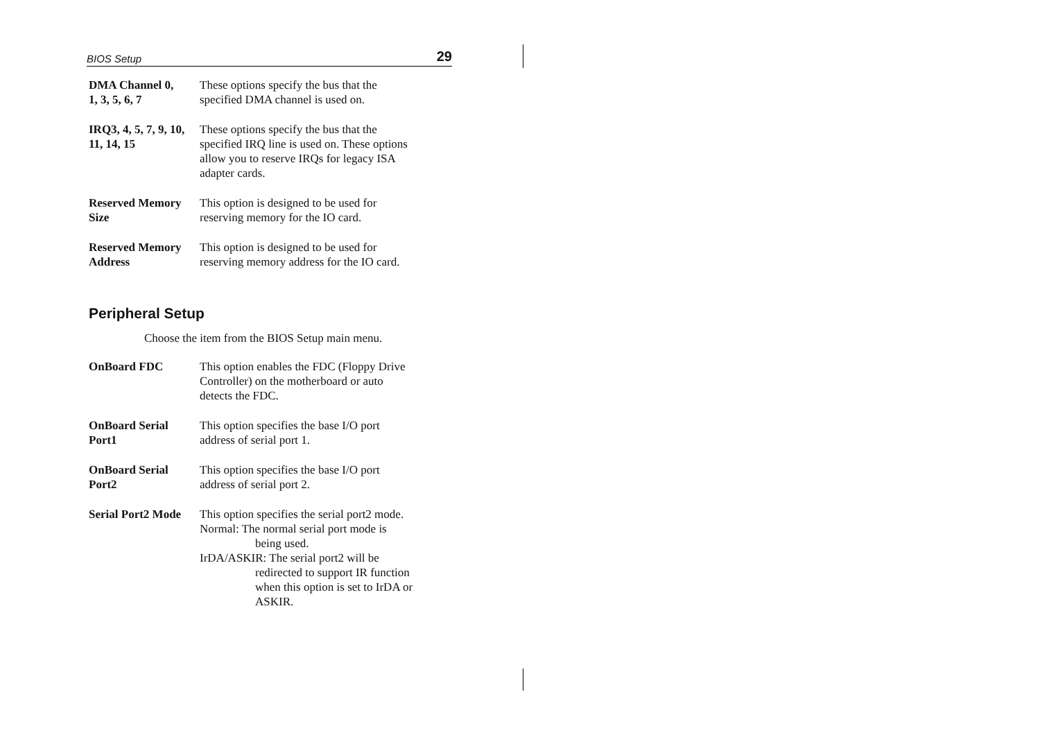BIOS Setup 29
DMA Channel 0,
1, 3, 5, 6, 7
These options specify the bus that the
specified DMA channel is used on.
IRQ3, 4, 5, 7, 9, 10,
11, 14, 15
These options specify the bus that the
specified IRQ line is used on. These options
allow you to reserve IRQs for legacy ISA
adapter cards.
Reserved Memory
Size
This option is designed to be used for
reserving memory for the IO card.
Reserved Memory
Address
This option is designed to be used for
reserving memory address for the IO card.
Peripheral Setup
Choose the item from the BIOS Setup main menu.
OnBoard FDC This option enables the FDC (Floppy Drive
Controller) on the motherboard or auto
detects the FDC.
OnBoard Serial
Port1
This option specifies the base I/O port
address of serial port 1.
OnBoard Serial
Port2
This option specifies the base I/O port
address of serial port 2.
Serial Port2 Mode
This option specifies the serial port2 mode.
Normal: The normal serial port mode is
being used.
IrDA/ASKIR: The serial port2 will be
redirected to support IR function
when this option is set to IrDA or
ASKIR.